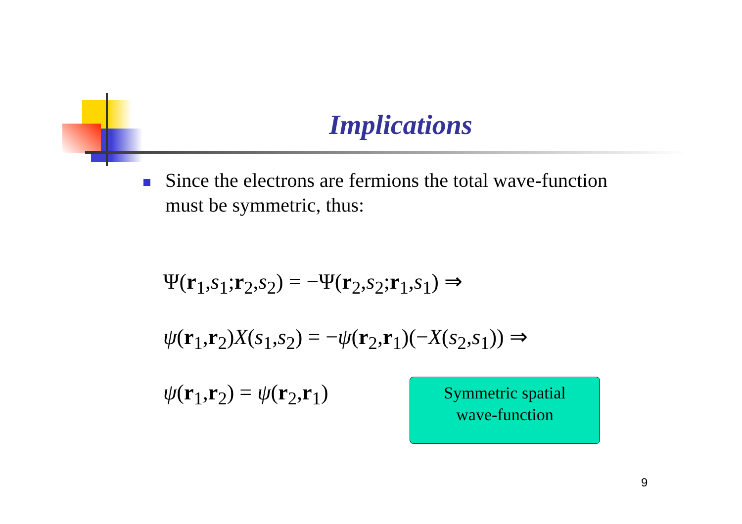Implications
Since the electrons are fermions the total wave-function must be symmetric, thus:
Ψ(r<sub>1</sub>,s<sub>1</sub>;r<sub>2</sub>,s<sub>2</sub>) = −Ψ(r<sub>2</sub>,s<sub>2</sub>;r<sub>1</sub>,s<sub>1</sub>) ⇒
ψ(r<sub>1</sub>,r<sub>2</sub>)X(s<sub>1</sub>,s<sub>2</sub>) = −ψ(r<sub>2</sub>,r<sub>1</sub>)(−X(s<sub>2</sub>,s<sub>1</sub>)) ⇒
ψ(r<sub>1</sub>,r<sub>2</sub>) = ψ(r<sub>2</sub>,r<sub>1</sub>)
Symmetric spatial
wave-function
9